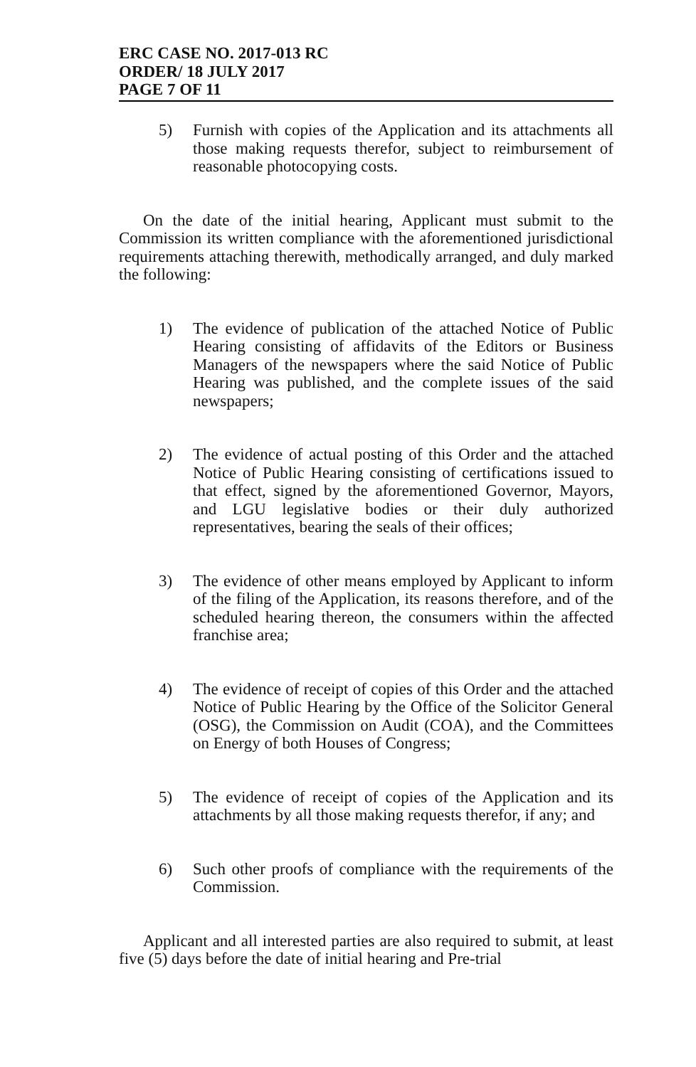ERC CASE NO. 2017-013 RC
ORDER/ 18 JULY 2017
PAGE 7 OF 11
5) Furnish with copies of the Application and its attachments all those making requests therefor, subject to reimbursement of reasonable photocopying costs.
On the date of the initial hearing, Applicant must submit to the Commission its written compliance with the aforementioned jurisdictional requirements attaching therewith, methodically arranged, and duly marked the following:
1) The evidence of publication of the attached Notice of Public Hearing consisting of affidavits of the Editors or Business Managers of the newspapers where the said Notice of Public Hearing was published, and the complete issues of the said newspapers;
2) The evidence of actual posting of this Order and the attached Notice of Public Hearing consisting of certifications issued to that effect, signed by the aforementioned Governor, Mayors, and LGU legislative bodies or their duly authorized representatives, bearing the seals of their offices;
3) The evidence of other means employed by Applicant to inform of the filing of the Application, its reasons therefore, and of the scheduled hearing thereon, the consumers within the affected franchise area;
4) The evidence of receipt of copies of this Order and the attached Notice of Public Hearing by the Office of the Solicitor General (OSG), the Commission on Audit (COA), and the Committees on Energy of both Houses of Congress;
5) The evidence of receipt of copies of the Application and its attachments by all those making requests therefor, if any; and
6) Such other proofs of compliance with the requirements of the Commission.
Applicant and all interested parties are also required to submit, at least five (5) days before the date of initial hearing and Pre-trial